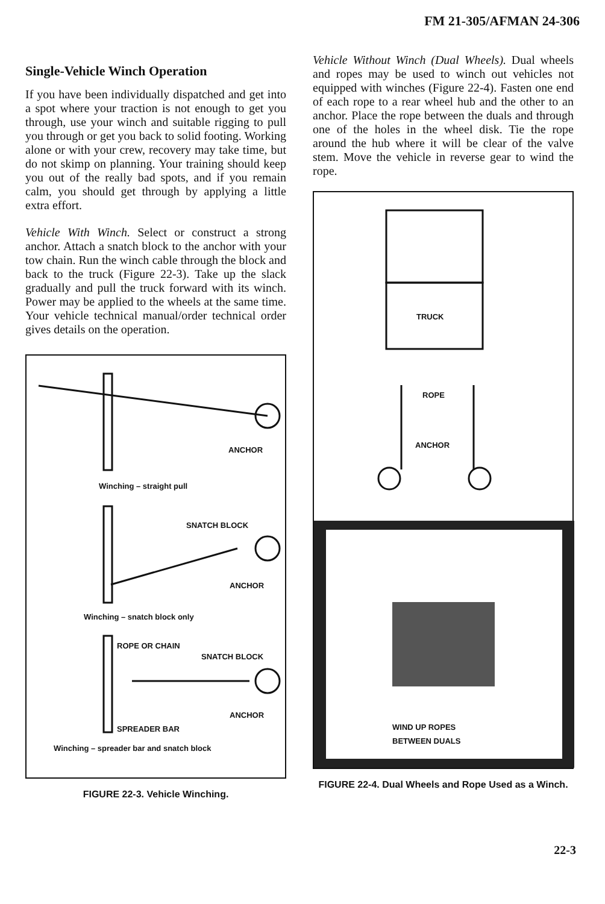FM 21-305/AFMAN 24-306
Single-Vehicle Winch Operation
If you have been individually dispatched and get into a spot where your traction is not enough to get you through, use your winch and suitable rigging to pull you through or get you back to solid footing. Working alone or with your crew, recovery may take time, but do not skimp on planning. Your training should keep you out of the really bad spots, and if you remain calm, you should get through by applying a little extra effort.
Vehicle With Winch. Select or construct a strong anchor. Attach a snatch block to the anchor with your tow chain. Run the winch cable through the block and back to the truck (Figure 22-3). Take up the slack gradually and pull the truck forward with its winch. Power may be applied to the wheels at the same time. Your vehicle technical manual/order technical order gives details on the operation.
ANCHOR
Winching – straight pull
SNATCH BLOCK
ANCHOR
Winching – snatch block only
ROPE OR CHAIN
SNATCH BLOCK
ANCHOR
SPREADER BAR
Winching – spreader bar and snatch block
FIGURE 22-3. Vehicle Winching.
Vehicle Without Winch (Dual Wheels). Dual wheels and ropes may be used to winch out vehicles not equipped with winches (Figure 22-4). Fasten one end of each rope to a rear wheel hub and the other to an anchor. Place the rope between the duals and through one of the holes in the wheel disk. Tie the rope around the hub where it will be clear of the valve stem. Move the vehicle in reverse gear to wind the rope.
TRUCK
ROPE
ANCHOR
WIND UP ROPES
BETWEEN DUALS
FIGURE 22-4. Dual Wheels and Rope Used as a Winch.
22-3